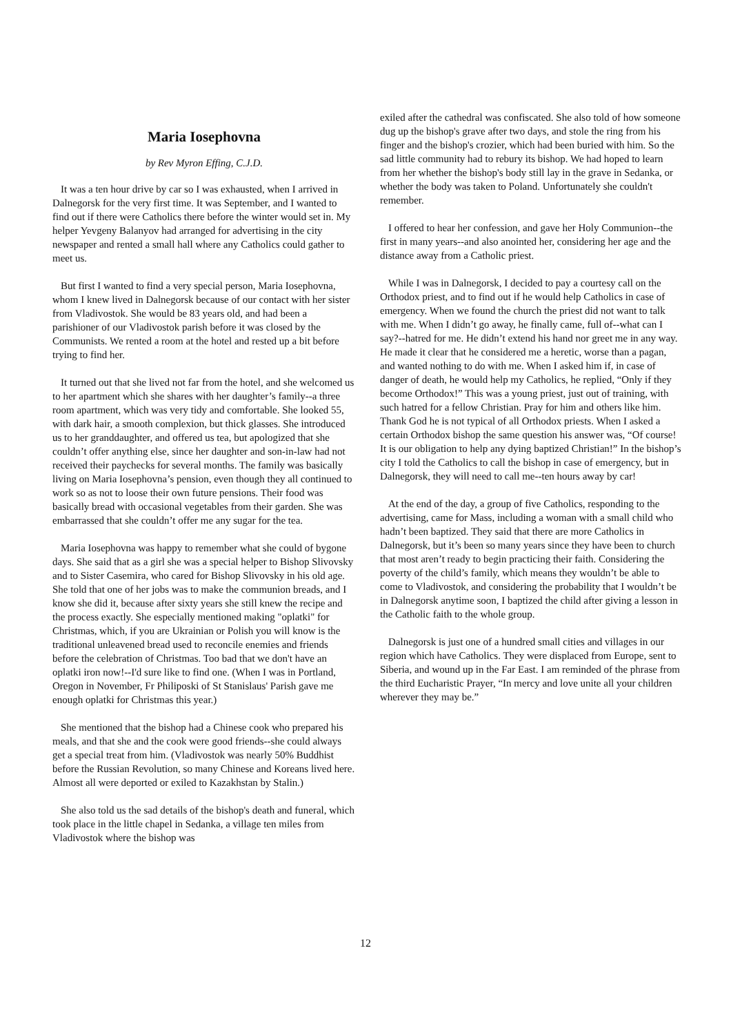Maria Iosephovna
by Rev Myron Effing, C.J.D.
It was a ten hour drive by car so I was exhausted, when I arrived in Dalnegorsk for the very first time. It was September, and I wanted to find out if there were Catholics there before the winter would set in. My helper Yevgeny Balanyov had arranged for advertising in the city newspaper and rented a small hall where any Catholics could gather to meet us.
But first I wanted to find a very special person, Maria Iosephovna, whom I knew lived in Dalnegorsk because of our contact with her sister from Vladivostok. She would be 83 years old, and had been a parishioner of our Vladivostok parish before it was closed by the Communists. We rented a room at the hotel and rested up a bit before trying to find her.
It turned out that she lived not far from the hotel, and she welcomed us to her apartment which she shares with her daughter’s family--a three room apartment, which was very tidy and comfortable. She looked 55, with dark hair, a smooth complexion, but thick glasses. She introduced us to her granddaughter, and offered us tea, but apologized that she couldn’t offer anything else, since her daughter and son-in-law had not received their paychecks for several months. The family was basically living on Maria Iosephovna’s pension, even though they all continued to work so as not to loose their own future pensions. Their food was basically bread with occasional vegetables from their garden. She was embarrassed that she couldn’t offer me any sugar for the tea.
Maria Iosephovna was happy to remember what she could of bygone days. She said that as a girl she was a special helper to Bishop Slivovsky and to Sister Casemira, who cared for Bishop Slivovsky in his old age. She told that one of her jobs was to make the communion breads, and I know she did it, because after sixty years she still knew the recipe and the process exactly. She especially mentioned making "oplatki" for Christmas, which, if you are Ukrainian or Polish you will know is the traditional unleavened bread used to reconcile enemies and friends before the celebration of Christmas. Too bad that we don't have an oplatki iron now!--I'd sure like to find one. (When I was in Portland, Oregon in November, Fr Philiposki of St Stanislaus' Parish gave me enough oplatki for Christmas this year.)
She mentioned that the bishop had a Chinese cook who prepared his meals, and that she and the cook were good friends--she could always get a special treat from him. (Vladivostok was nearly 50% Buddhist before the Russian Revolution, so many Chinese and Koreans lived here. Almost all were deported or exiled to Kazakhstan by Stalin.)
She also told us the sad details of the bishop's death and funeral, which took place in the little chapel in Sedanka, a village ten miles from Vladivostok where the bishop was
exiled after the cathedral was confiscated. She also told of how someone dug up the bishop's grave after two days, and stole the ring from his finger and the bishop's crozier, which had been buried with him. So the sad little community had to rebury its bishop. We had hoped to learn from her whether the bishop's body still lay in the grave in Sedanka, or whether the body was taken to Poland. Unfortunately she couldn't remember.
I offered to hear her confession, and gave her Holy Communion--the first in many years--and also anointed her, considering her age and the distance away from a Catholic priest.
While I was in Dalnegorsk, I decided to pay a courtesy call on the Orthodox priest, and to find out if he would help Catholics in case of emergency. When we found the church the priest did not want to talk with me. When I didn’t go away, he finally came, full of--what can I say?--hatred for me. He didn’t extend his hand nor greet me in any way. He made it clear that he considered me a heretic, worse than a pagan, and wanted nothing to do with me. When I asked him if, in case of danger of death, he would help my Catholics, he replied, “Only if they become Orthodox!” This was a young priest, just out of training, with such hatred for a fellow Christian. Pray for him and others like him. Thank God he is not typical of all Orthodox priests. When I asked a certain Orthodox bishop the same question his answer was, “Of course! It is our obligation to help any dying baptized Christian!” In the bishop’s city I told the Catholics to call the bishop in case of emergency, but in Dalnegorsk, they will need to call me--ten hours away by car!
At the end of the day, a group of five Catholics, responding to the advertising, came for Mass, including a woman with a small child who hadn’t been baptized. They said that there are more Catholics in Dalnegorsk, but it’s been so many years since they have been to church that most aren’t ready to begin practicing their faith. Considering the poverty of the child’s family, which means they wouldn’t be able to come to Vladivostok, and considering the probability that I wouldn’t be in Dalnegorsk anytime soon, I baptized the child after giving a lesson in the Catholic faith to the whole group.
Dalnegorsk is just one of a hundred small cities and villages in our region which have Catholics. They were displaced from Europe, sent to Siberia, and wound up in the Far East. I am reminded of the phrase from the third Eucharistic Prayer, “In mercy and love unite all your children wherever they may be.”
12